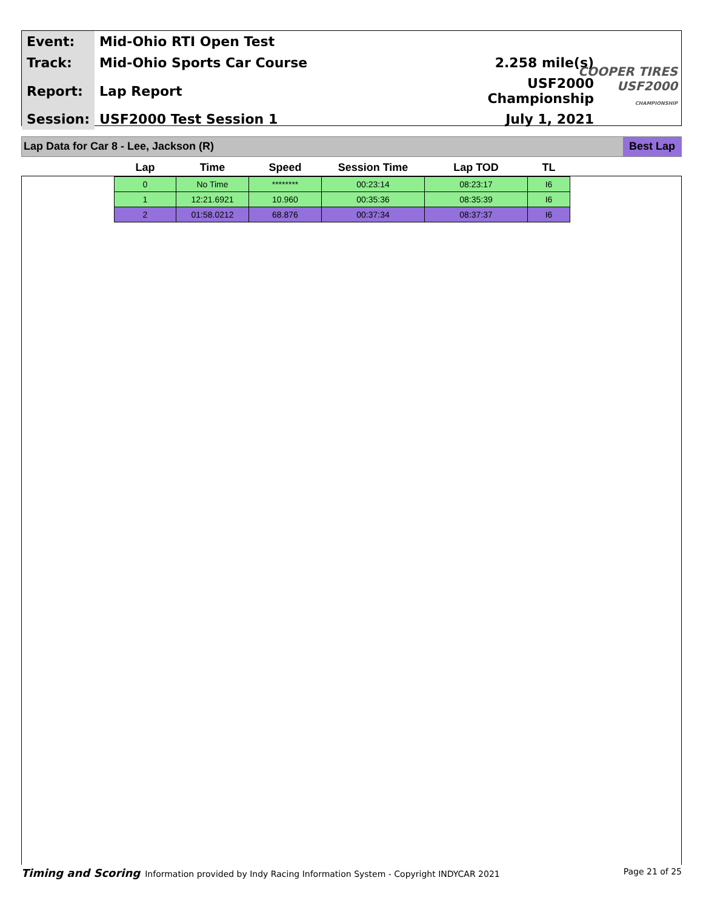| Event: | Mid-Ohio RTI Open Test | |
| Track: | Mid-Ohio Sports Car Course | 2.258 mile(s) |
| Report: | Lap Report | USF2000 Championship |
| Session: | USF2000 Test Session 1 | July 1, 2021 |
COOPER TIRES
USF2000
CHAMPIONSHIP
Lap Data for Car 8 - Lee, Jackson (R) Best Lap
| Lap | Time | Speed | Session Time | Lap TOD | TL |
| --- | --- | --- | --- | --- | --- |
| 0 | No Time | ******** | 00:23:14 | 08:23:17 | I6 |
| 1 | 12:21.6921 | 10.960 | 00:35:36 | 08:35:39 | I6 |
| 2 | 01:58.0212 | 68.876 | 00:37:34 | 08:37:37 | I6 |
Timing and Scoring Information provided by Indy Racing Information System - Copyright INDYCAR 2021 Page 21 of 25